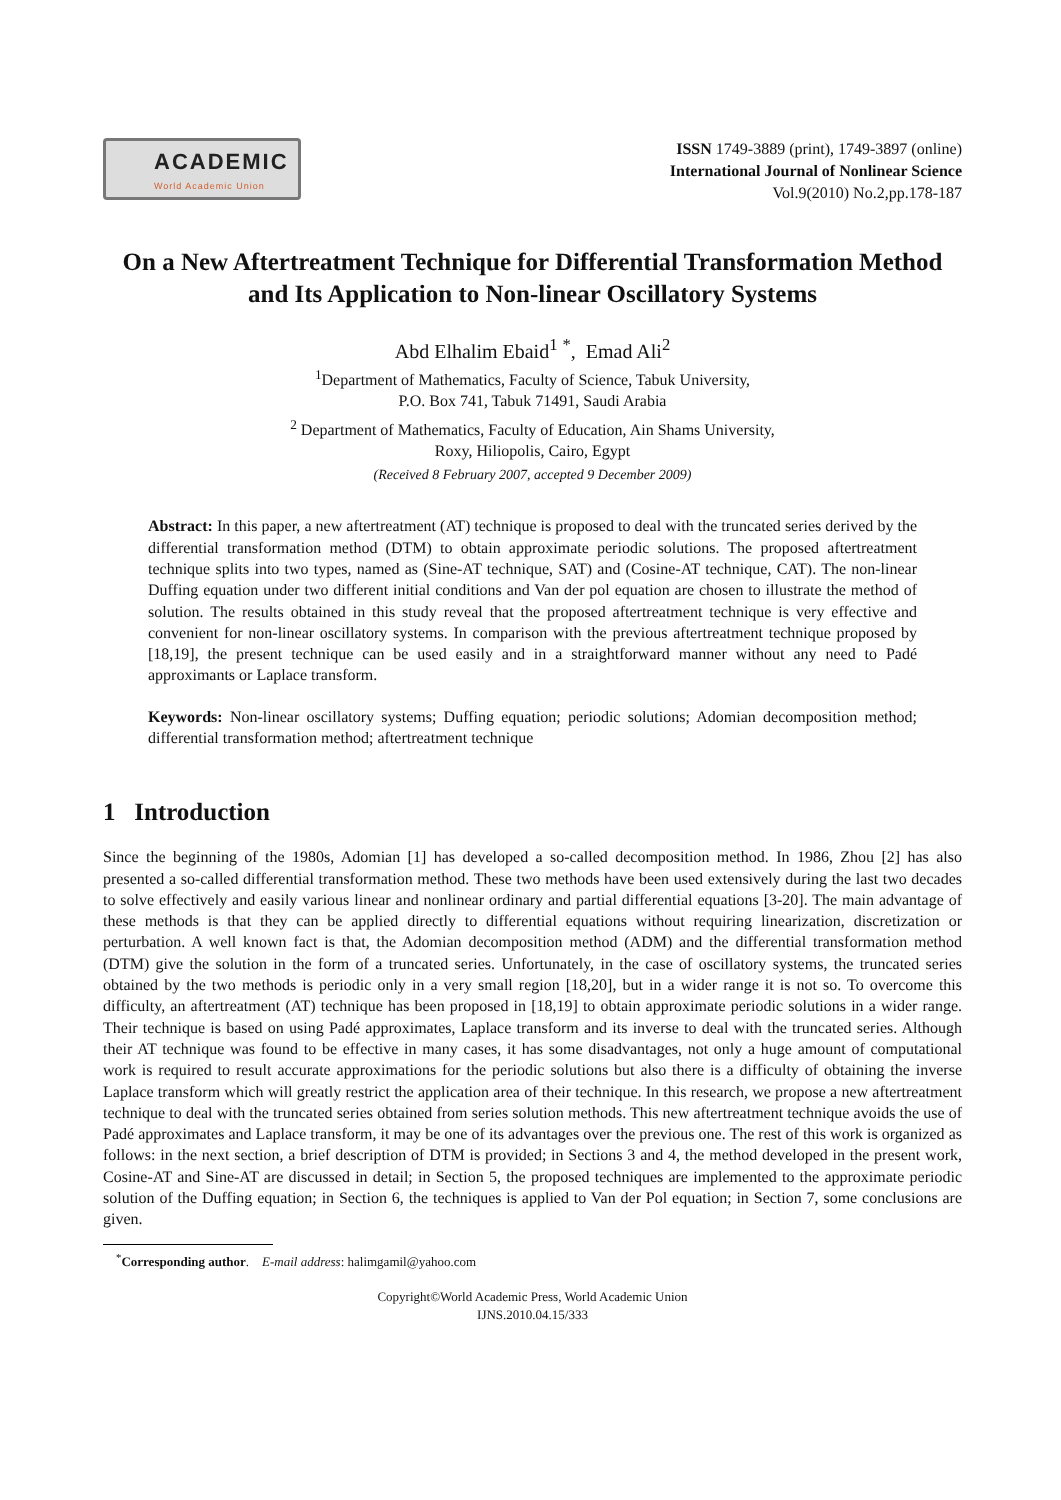ACADEMIC
World Academic Union
ISSN 1749-3889 (print), 1749-3897 (online)
International Journal of Nonlinear Science
Vol.9(2010) No.2,pp.178-187
On a New Aftertreatment Technique for Differential Transformation Method and Its Application to Non-linear Oscillatory Systems
Abd Elhalim Ebaid<sup>1</sup> <sup>*</sup>, Emad Ali<sup>2</sup>
<sup>1</sup> Department of Mathematics, Faculty of Science, Tabuk University,
P.O. Box 741, Tabuk 71491, Saudi Arabia
<sup>2</sup> Department of Mathematics, Faculty of Education, Ain Shams University,
Roxy, Hiliopolis, Cairo, Egypt
(Received 8 February 2007, accepted 9 December 2009)
Abstract: In this paper, a new aftertreatment (AT) technique is proposed to deal with the truncated series derived by the differential transformation method (DTM) to obtain approximate periodic solutions. The proposed aftertreatment technique splits into two types, named as (Sine-AT technique, SAT) and (Cosine-AT technique, CAT). The non-linear Duffing equation under two different initial conditions and Van der pol equation are chosen to illustrate the method of solution. The results obtained in this study reveal that the proposed aftertreatment technique is very effective and convenient for non-linear oscillatory systems. In comparison with the previous aftertreatment technique proposed by [18,19], the present technique can be used easily and in a straightforward manner without any need to Padé approximants or Laplace transform.
Keywords: Non-linear oscillatory systems; Duffing equation; periodic solutions; Adomian decomposition method; differential transformation method; aftertreatment technique
1 Introduction
Since the beginning of the 1980s, Adomian [1] has developed a so-called decomposition method. In 1986, Zhou [2] has also presented a so-called differential transformation method. These two methods have been used extensively during the last two decades to solve effectively and easily various linear and nonlinear ordinary and partial differential equations [3-20]. The main advantage of these methods is that they can be applied directly to differential equations without requiring linearization, discretization or perturbation. A well known fact is that, the Adomian decomposition method (ADM) and the differential transformation method (DTM) give the solution in the form of a truncated series. Unfortunately, in the case of oscillatory systems, the truncated series obtained by the two methods is periodic only in a very small region [18,20], but in a wider range it is not so. To overcome this difficulty, an aftertreatment (AT) technique has been proposed in [18,19] to obtain approximate periodic solutions in a wider range. Their technique is based on using Padé approximates, Laplace transform and its inverse to deal with the truncated series. Although their AT technique was found to be effective in many cases, it has some disadvantages, not only a huge amount of computational work is required to result accurate approximations for the periodic solutions but also there is a difficulty of obtaining the inverse Laplace transform which will greatly restrict the application area of their technique. In this research, we propose a new aftertreatment technique to deal with the truncated series obtained from series solution methods. This new aftertreatment technique avoids the use of Padé approximates and Laplace transform, it may be one of its advantages over the previous one. The rest of this work is organized as follows: in the next section, a brief description of DTM is provided; in Sections 3 and 4, the method developed in the present work, Cosine-AT and Sine-AT are discussed in detail; in Section 5, the proposed techniques are implemented to the approximate periodic solution of the Duffing equation; in Section 6, the techniques is applied to Van der Pol equation; in Section 7, some conclusions are given.
<sup>*</sup> Corresponding author. E-mail address: halimgamil@yahoo.com
Copyright©World Academic Press, World Academic Union
IJNS.2010.04.15/333